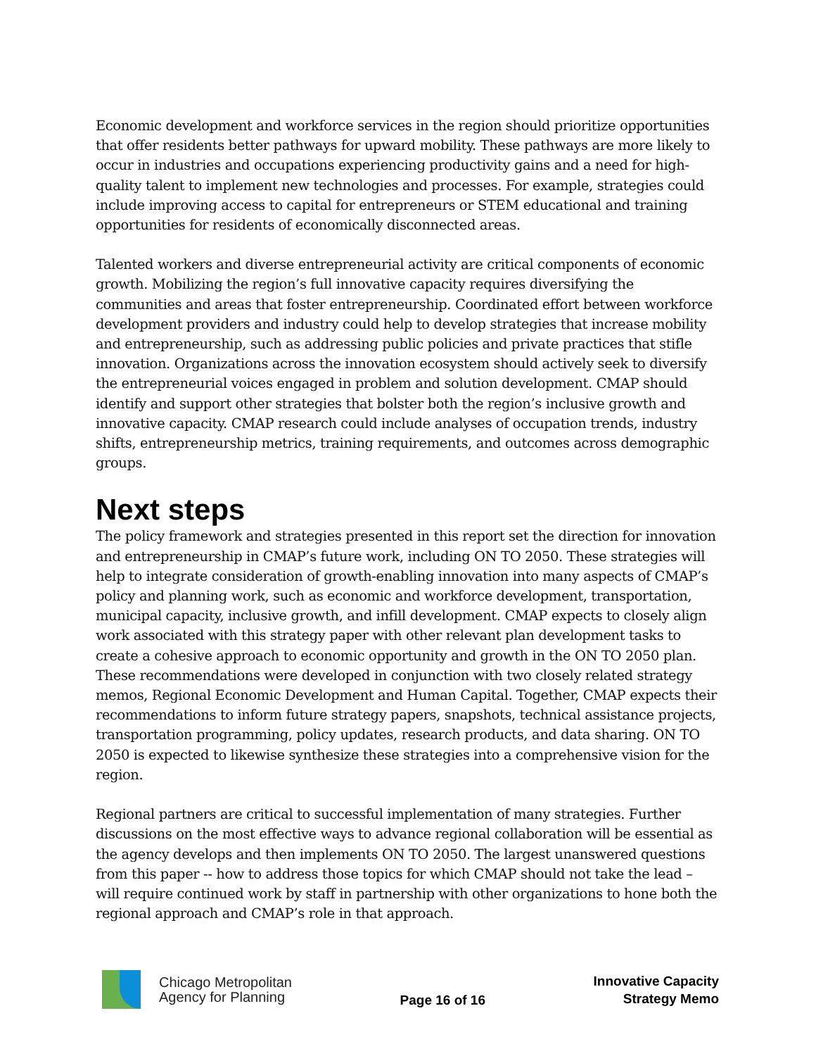Economic development and workforce services in the region should prioritize opportunities that offer residents better pathways for upward mobility. These pathways are more likely to occur in industries and occupations experiencing productivity gains and a need for high-quality talent to implement new technologies and processes. For example, strategies could include improving access to capital for entrepreneurs or STEM educational and training opportunities for residents of economically disconnected areas.
Talented workers and diverse entrepreneurial activity are critical components of economic growth. Mobilizing the region’s full innovative capacity requires diversifying the communities and areas that foster entrepreneurship. Coordinated effort between workforce development providers and industry could help to develop strategies that increase mobility and entrepreneurship, such as addressing public policies and private practices that stifle innovation. Organizations across the innovation ecosystem should actively seek to diversify the entrepreneurial voices engaged in problem and solution development. CMAP should identify and support other strategies that bolster both the region’s inclusive growth and innovative capacity. CMAP research could include analyses of occupation trends, industry shifts, entrepreneurship metrics, training requirements, and outcomes across demographic groups.
Next steps
The policy framework and strategies presented in this report set the direction for innovation and entrepreneurship in CMAP’s future work, including ON TO 2050. These strategies will help to integrate consideration of growth-enabling innovation into many aspects of CMAP’s policy and planning work, such as economic and workforce development, transportation, municipal capacity, inclusive growth, and infill development. CMAP expects to closely align work associated with this strategy paper with other relevant plan development tasks to create a cohesive approach to economic opportunity and growth in the ON TO 2050 plan. These recommendations were developed in conjunction with two closely related strategy memos, Regional Economic Development and Human Capital. Together, CMAP expects their recommendations to inform future strategy papers, snapshots, technical assistance projects, transportation programming, policy updates, research products, and data sharing. ON TO 2050 is expected to likewise synthesize these strategies into a comprehensive vision for the region.
Regional partners are critical to successful implementation of many strategies. Further discussions on the most effective ways to advance regional collaboration will be essential as the agency develops and then implements ON TO 2050. The largest unanswered questions from this paper -- how to address those topics for which CMAP should not take the lead – will require continued work by staff in partnership with other organizations to hone both the regional approach and CMAP’s role in that approach.
Chicago Metropolitan
Agency for Planning
Page 16 of 16
Innovative Capacity
Strategy Memo